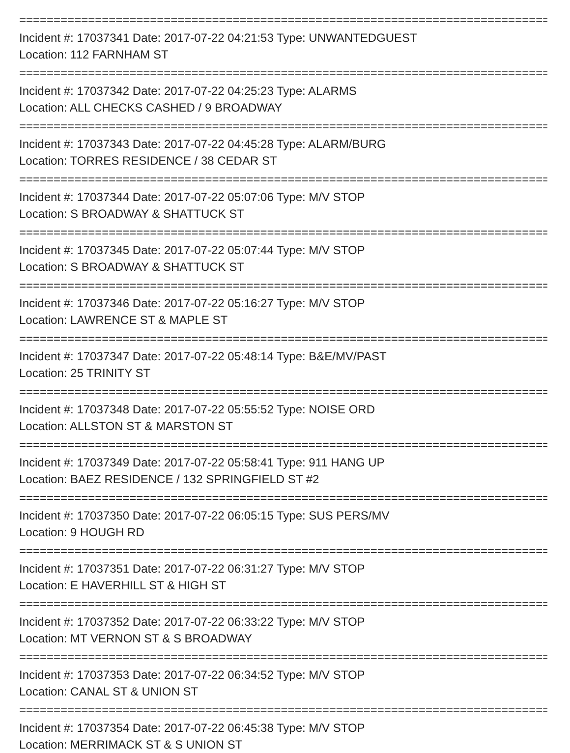==============================================================================
Incident #: 17037341 Date: 2017-07-22 04:21:53 Type: UNWANTEDGUEST
Location: 112 FARNHAM ST
==============================================================================
Incident #: 17037342 Date: 2017-07-22 04:25:23 Type: ALARMS
Location: ALL CHECKS CASHED / 9 BROADWAY
==============================================================================
Incident #: 17037343 Date: 2017-07-22 04:45:28 Type: ALARM/BURG
Location: TORRES RESIDENCE / 38 CEDAR ST
==============================================================================
Incident #: 17037344 Date: 2017-07-22 05:07:06 Type: M/V STOP
Location: S BROADWAY & SHATTUCK ST
==============================================================================
Incident #: 17037345 Date: 2017-07-22 05:07:44 Type: M/V STOP
Location: S BROADWAY & SHATTUCK ST
==============================================================================
Incident #: 17037346 Date: 2017-07-22 05:16:27 Type: M/V STOP
Location: LAWRENCE ST & MAPLE ST
==============================================================================
Incident #: 17037347 Date: 2017-07-22 05:48:14 Type: B&E/MV/PAST
Location: 25 TRINITY ST
==============================================================================
Incident #: 17037348 Date: 2017-07-22 05:55:52 Type: NOISE ORD
Location: ALLSTON ST & MARSTON ST
==============================================================================
Incident #: 17037349 Date: 2017-07-22 05:58:41 Type: 911 HANG UP
Location: BAEZ RESIDENCE / 132 SPRINGFIELD ST #2
==============================================================================
Incident #: 17037350 Date: 2017-07-22 06:05:15 Type: SUS PERS/MV
Location: 9 HOUGH RD
==============================================================================
Incident #: 17037351 Date: 2017-07-22 06:31:27 Type: M/V STOP
Location: E HAVERHILL ST & HIGH ST
==============================================================================
Incident #: 17037352 Date: 2017-07-22 06:33:22 Type: M/V STOP
Location: MT VERNON ST & S BROADWAY
==============================================================================
Incident #: 17037353 Date: 2017-07-22 06:34:52 Type: M/V STOP
Location: CANAL ST & UNION ST
==============================================================================
Incident #: 17037354 Date: 2017-07-22 06:45:38 Type: M/V STOP
Location: MERRIMACK ST & S UNION ST